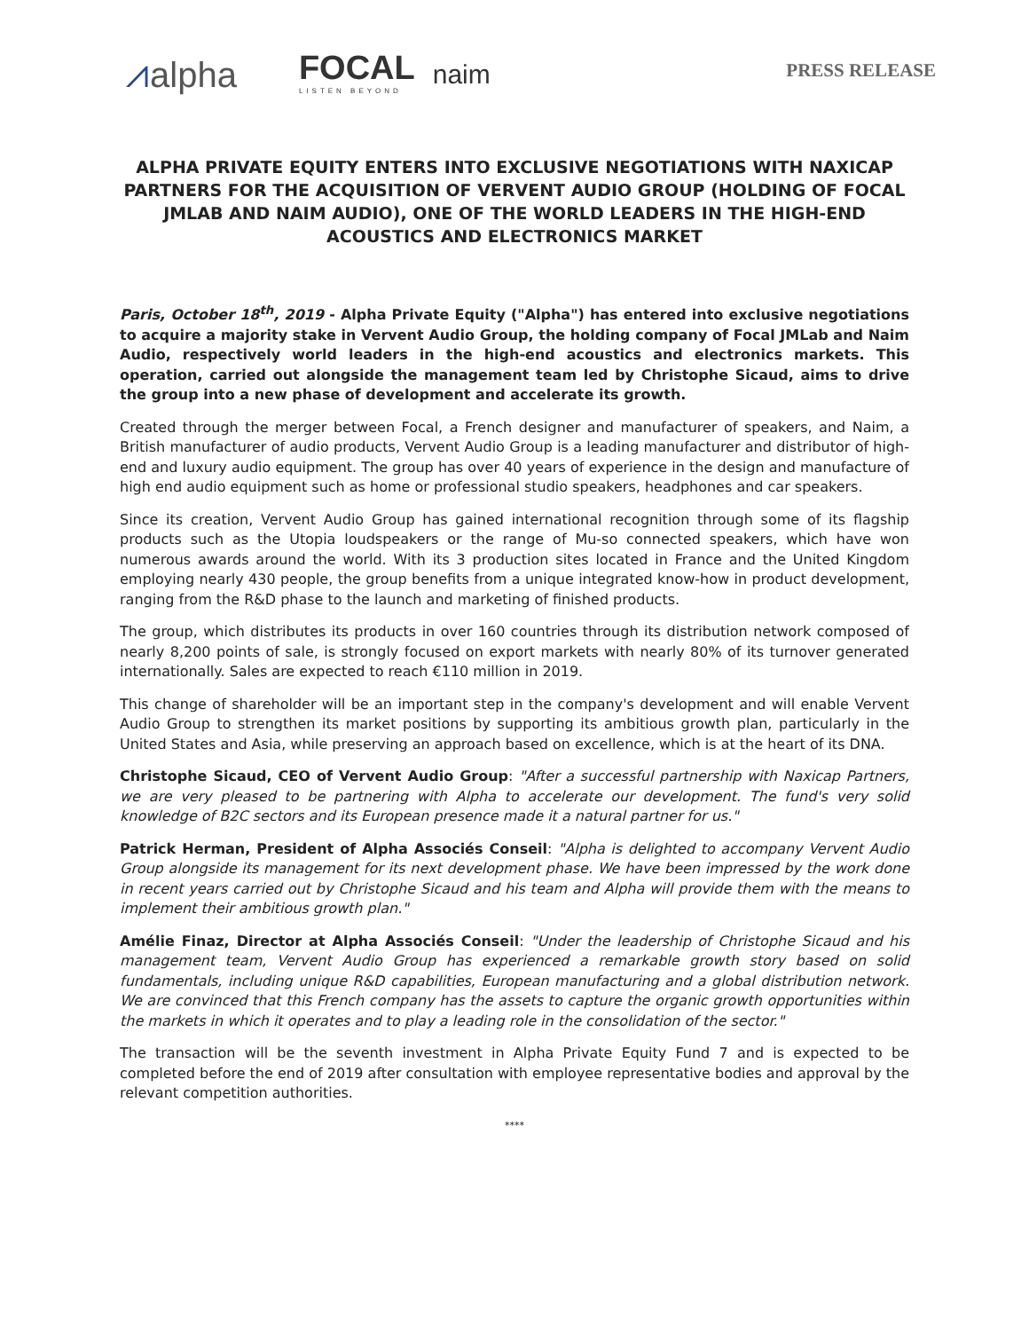⩘alpha FOCAL
LISTEN BEYOND
naim
PRESS RELEASE
ALPHA PRIVATE EQUITY ENTERS INTO EXCLUSIVE NEGOTIATIONS WITH NAXICAP PARTNERS FOR THE ACQUISITION OF VERVENT AUDIO GROUP (HOLDING OF FOCAL JMLAB AND NAIM AUDIO), ONE OF THE WORLD LEADERS IN THE HIGH-END ACOUSTICS AND ELECTRONICS MARKET
Paris, October 18<sup>th</sup>, 2019 - Alpha Private Equity ("Alpha") has entered into exclusive negotiations to acquire a majority stake in Vervent Audio Group, the holding company of Focal JMLab and Naim Audio, respectively world leaders in the high-end acoustics and electronics markets. This operation, carried out alongside the management team led by Christophe Sicaud, aims to drive the group into a new phase of development and accelerate its growth.
Created through the merger between Focal, a French designer and manufacturer of speakers, and Naim, a British manufacturer of audio products, Vervent Audio Group is a leading manufacturer and distributor of high-end and luxury audio equipment. The group has over 40 years of experience in the design and manufacture of high end audio equipment such as home or professional studio speakers, headphones and car speakers.
Since its creation, Vervent Audio Group has gained international recognition through some of its flagship products such as the Utopia loudspeakers or the range of Mu-so connected speakers, which have won numerous awards around the world. With its 3 production sites located in France and the United Kingdom employing nearly 430 people, the group benefits from a unique integrated know-how in product development, ranging from the R&D phase to the launch and marketing of finished products.
The group, which distributes its products in over 160 countries through its distribution network composed of nearly 8,200 points of sale, is strongly focused on export markets with nearly 80% of its turnover generated internationally. Sales are expected to reach €110 million in 2019.
This change of shareholder will be an important step in the company's development and will enable Vervent Audio Group to strengthen its market positions by supporting its ambitious growth plan, particularly in the United States and Asia, while preserving an approach based on excellence, which is at the heart of its DNA.
Christophe Sicaud, CEO of Vervent Audio Group: "After a successful partnership with Naxicap Partners, we are very pleased to be partnering with Alpha to accelerate our development. The fund's very solid knowledge of B2C sectors and its European presence made it a natural partner for us."
Patrick Herman, President of Alpha Associés Conseil: "Alpha is delighted to accompany Vervent Audio Group alongside its management for its next development phase. We have been impressed by the work done in recent years carried out by Christophe Sicaud and his team and Alpha will provide them with the means to implement their ambitious growth plan."
Amélie Finaz, Director at Alpha Associés Conseil: "Under the leadership of Christophe Sicaud and his management team, Vervent Audio Group has experienced a remarkable growth story based on solid fundamentals, including unique R&D capabilities, European manufacturing and a global distribution network. We are convinced that this French company has the assets to capture the organic growth opportunities within the markets in which it operates and to play a leading role in the consolidation of the sector."
The transaction will be the seventh investment in Alpha Private Equity Fund 7 and is expected to be completed before the end of 2019 after consultation with employee representative bodies and approval by the relevant competition authorities.
****